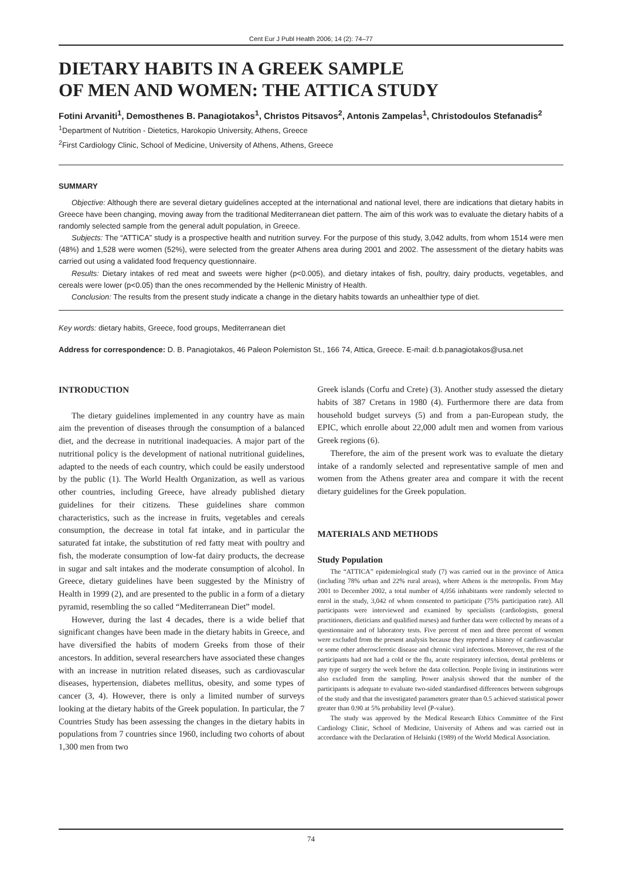Cent Eur J Publ Health 2006; 14 (2): 74–77
DIETARY HABITS IN A GREEK SAMPLE
OF MEN AND WOMEN: THE ATTICA STUDY
Fotini Arvaniti<sup>1</sup>, Demosthenes B. Panagiotakos<sup>1</sup>, Christos Pitsavos<sup>2</sup>, Antonis Zampelas<sup>1</sup>, Christodoulos Stefanadis<sup>2</sup>
<sup>1</sup> Department of Nutrition - Dietetics, Harokopio University, Athens, Greece
<sup>2</sup> First Cardiology Clinic, School of Medicine, University of Athens, Athens, Greece
SUMMARY
Objective: Although there are several dietary guidelines accepted at the international and national level, there are indications that dietary habits in Greece have been changing, moving away from the traditional Mediterranean diet pattern. The aim of this work was to evaluate the dietary habits of a randomly selected sample from the general adult population, in Greece.
Subjects: The “ATTICA” study is a prospective health and nutrition survey. For the purpose of this study, 3,042 adults, from whom 1514 were men (48%) and 1,528 were women (52%), were selected from the greater Athens area during 2001 and 2002. The assessment of the dietary habits was carried out using a validated food frequency questionnaire.
Results: Dietary intakes of red meat and sweets were higher (p<0.005), and dietary intakes of fish, poultry, dairy products, vegetables, and cereals were lower (p<0.05) than the ones recommended by the Hellenic Ministry of Health.
Conclusion: The results from the present study indicate a change in the dietary habits towards an unhealthier type of diet.
Key words: dietary habits, Greece, food groups, Mediterranean diet
Address for correspondence: D. B. Panagiotakos, 46 Paleon Polemiston St., 166 74, Attica, Greece. E-mail: d.b.panagiotakos@usa.net
INTRODUCTION
The dietary guidelines implemented in any country have as main aim the prevention of diseases through the consumption of a balanced diet, and the decrease in nutritional inadequacies. A major part of the nutritional policy is the development of national nutritional guidelines, adapted to the needs of each country, which could be easily understood by the public (1). The World Health Organization, as well as various other countries, including Greece, have already published dietary guidelines for their citizens. These guidelines share common characteristics, such as the increase in fruits, vegetables and cereals consumption, the decrease in total fat intake, and in particular the saturated fat intake, the substitution of red fatty meat with poultry and fish, the moderate consumption of low-fat dairy products, the decrease in sugar and salt intakes and the moderate consumption of alcohol. In Greece, dietary guidelines have been suggested by the Ministry of Health in 1999 (2), and are presented to the public in a form of a dietary pyramid, resembling the so called “Mediterranean Diet” model.
However, during the last 4 decades, there is a wide belief that significant changes have been made in the dietary habits in Greece, and have diversified the habits of modern Greeks from those of their ancestors. In addition, several researchers have associated these changes with an increase in nutrition related diseases, such as cardiovascular diseases, hypertension, diabetes mellitus, obesity, and some types of cancer (3, 4). However, there is only a limited number of surveys looking at the dietary habits of the Greek population. In particular, the 7 Countries Study has been assessing the changes in the dietary habits in populations from 7 countries since 1960, including two cohorts of about 1,300 men from two
Greek islands (Corfu and Crete) (3). Another study assessed the dietary habits of 387 Cretans in 1980 (4). Furthermore there are data from household budget surveys (5) and from a pan-European study, the EPIC, which enrolle about 22,000 adult men and women from various Greek regions (6).
Therefore, the aim of the present work was to evaluate the dietary intake of a randomly selected and representative sample of men and women from the Athens greater area and compare it with the recent dietary guidelines for the Greek population.
MATERIALS AND METHODS
Study Population
The “ATTICA” epidemiological study (7) was carried out in the province of Attica (including 78% urban and 22% rural areas), where Athens is the metropolis. From May 2001 to December 2002, a total number of 4,056 inhabitants were randomly selected to enrol in the study, 3,042 of whom consented to participate (75% participation rate). All participants were interviewed and examined by specialists (cardiologists, general practitioners, dieticians and qualified nurses) and further data were collected by means of a questionnaire and of laboratory tests. Five percent of men and three percent of women were excluded from the present analysis because they reported a history of cardiovascular or some other atherosclerotic disease and chronic viral infections. Moreover, the rest of the participants had not had a cold or the flu, acute respiratory infection, dental problems or any type of surgery the week before the data collection. People living in institutions were also excluded from the sampling. Power analysis showed that the number of the participants is adequate to evaluate two-sided standardised differences between subgroups of the study and that the investigated parameters greater than 0.5 achieved statistical power greater than 0.90 at 5% probability level (P-value).
The study was approved by the Medical Research Ethics Committee of the First Cardiology Clinic, School of Medicine, University of Athens and was carried out in accordance with the Declaration of Helsinki (1989) of the World Medical Association.
74